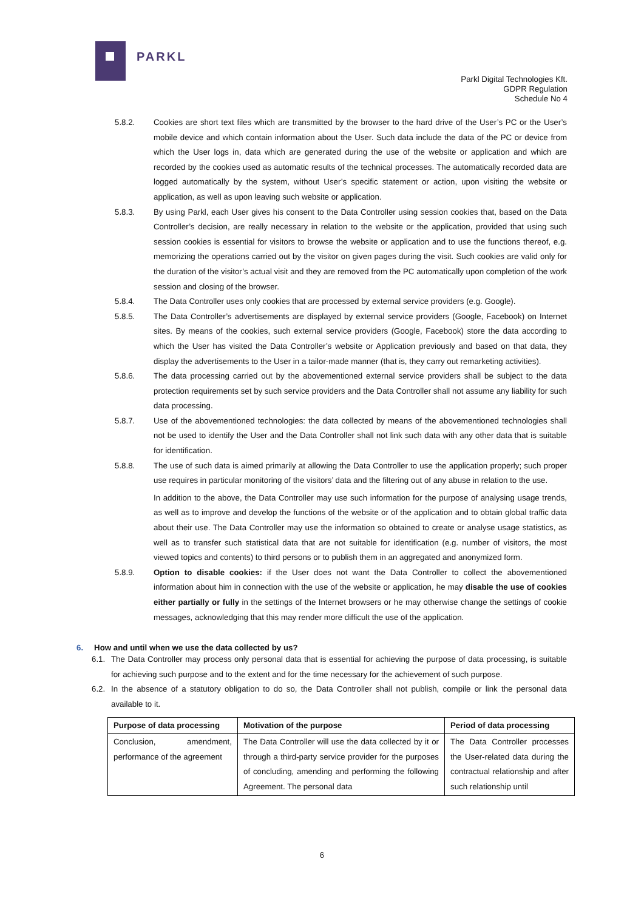PARKL
Parkl Digital Technologies Kft.
GDPR Regulation
Schedule No 4
5.8.2. Cookies are short text files which are transmitted by the browser to the hard drive of the User’s PC or the User’s mobile device and which contain information about the User. Such data include the data of the PC or device from which the User logs in, data which are generated during the use of the website or application and which are recorded by the cookies used as automatic results of the technical processes. The automatically recorded data are logged automatically by the system, without User’s specific statement or action, upon visiting the website or application, as well as upon leaving such website or application.
5.8.3. By using Parkl, each User gives his consent to the Data Controller using session cookies that, based on the Data Controller’s decision, are really necessary in relation to the website or the application, provided that using such session cookies is essential for visitors to browse the website or application and to use the functions thereof, e.g. memorizing the operations carried out by the visitor on given pages during the visit. Such cookies are valid only for the duration of the visitor’s actual visit and they are removed from the PC automatically upon completion of the work session and closing of the browser.
5.8.4. The Data Controller uses only cookies that are processed by external service providers (e.g. Google).
5.8.5. The Data Controller’s advertisements are displayed by external service providers (Google, Facebook) on Internet sites. By means of the cookies, such external service providers (Google, Facebook) store the data according to which the User has visited the Data Controller’s website or Application previously and based on that data, they display the advertisements to the User in a tailor-made manner (that is, they carry out remarketing activities).
5.8.6. The data processing carried out by the abovementioned external service providers shall be subject to the data protection requirements set by such service providers and the Data Controller shall not assume any liability for such data processing.
5.8.7. Use of the abovementioned technologies: the data collected by means of the abovementioned technologies shall not be used to identify the User and the Data Controller shall not link such data with any other data that is suitable for identification.
5.8.8. The use of such data is aimed primarily at allowing the Data Controller to use the application properly; such proper use requires in particular monitoring of the visitors’ data and the filtering out of any abuse in relation to the use.
In addition to the above, the Data Controller may use such information for the purpose of analysing usage trends, as well as to improve and develop the functions of the website or of the application and to obtain global traffic data about their use. The Data Controller may use the information so obtained to create or analyse usage statistics, as well as to transfer such statistical data that are not suitable for identification (e.g. number of visitors, the most viewed topics and contents) to third persons or to publish them in an aggregated and anonymized form.
5.8.9. Option to disable cookies: if the User does not want the Data Controller to collect the abovementioned information about him in connection with the use of the website or application, he may disable the use of cookies either partially or fully in the settings of the Internet browsers or he may otherwise change the settings of cookie messages, acknowledging that this may render more difficult the use of the application.
6. How and until when we use the data collected by us?
6.1. The Data Controller may process only personal data that is essential for achieving the purpose of data processing, is suitable for achieving such purpose and to the extent and for the time necessary for the achievement of such purpose.
6.2. In the absence of a statutory obligation to do so, the Data Controller shall not publish, compile or link the personal data available to it.
| Purpose of data processing | Motivation of the purpose | Period of data processing |
| --- | --- | --- |
| Conclusion, amendment, performance of the agreement | The Data Controller will use the data collected by it or through a third-party service provider for the purposes of concluding, amending and performing the following Agreement. The personal data | The Data Controller processes the User-related data during the contractual relationship and after such relationship until |
6